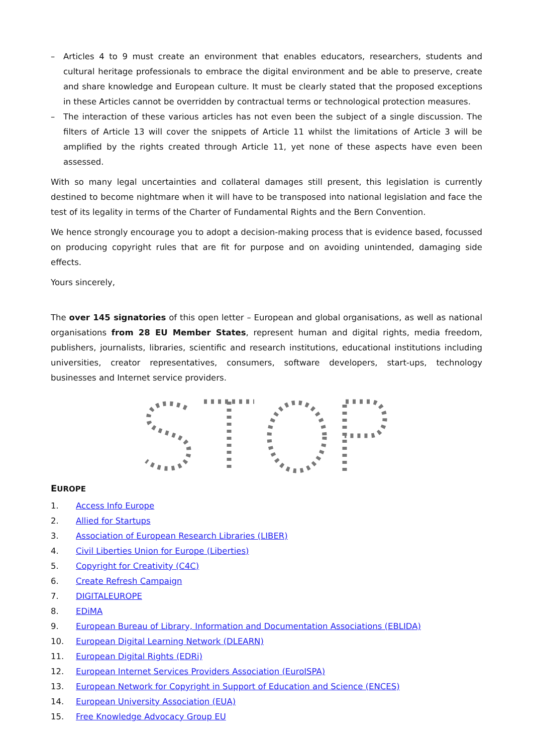– Articles 4 to 9 must create an environment that enables educators, researchers, students and cultural heritage professionals to embrace the digital environment and be able to preserve, create and share knowledge and European culture. It must be clearly stated that the proposed exceptions in these Articles cannot be overridden by contractual terms or technological protection measures.
– The interaction of these various articles has not even been the subject of a single discussion. The filters of Article 13 will cover the snippets of Article 11 whilst the limitations of Article 3 will be amplified by the rights created through Article 11, yet none of these aspects have even been assessed.
With so many legal uncertainties and collateral damages still present, this legislation is currently destined to become nightmare when it will have to be transposed into national legislation and face the test of its legality in terms of the Charter of Fundamental Rights and the Bern Convention.
We hence strongly encourage you to adopt a decision-making process that is evidence based, focussed on producing copyright rules that are fit for purpose and on avoiding unintended, damaging side effects.
Yours sincerely,
The over 145 signatories of this open letter – European and global organisations, as well as national organisations from 28 EU Member States, represent human and digital rights, media freedom, publishers, journalists, libraries, scientific and research institutions, educational institutions including universities, creator representatives, consumers, software developers, start-ups, technology businesses and Internet service providers.
EUROPE
1. Access Info Europe
2. Allied for Startups
3. Association of European Research Libraries (LIBER)
4. Civil Liberties Union for Europe (Liberties)
5. Copyright for Creativity (C4C)
6. Create Refresh Campaign
7. DIGITALEUROPE
8. EDiMA
9. European Bureau of Library, Information and Documentation Associations (EBLIDA)
10. European Digital Learning Network (DLEARN)
11. European Digital Rights (EDRi)
12. European Internet Services Providers Association (EuroISPA)
13. European Network for Copyright in Support of Education and Science (ENCES)
14. European University Association (EUA)
15. Free Knowledge Advocacy Group EU